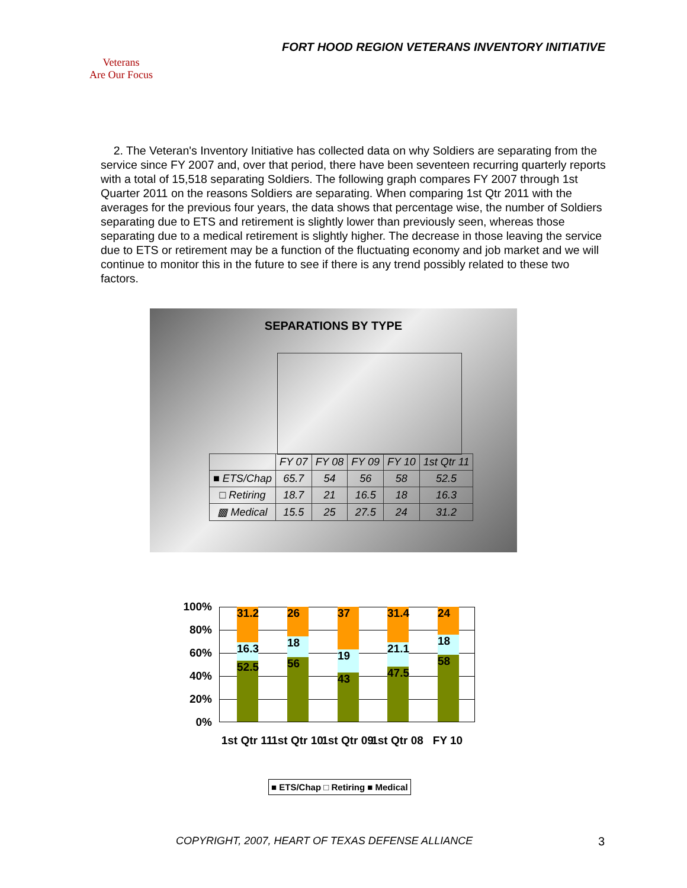FORT HOOD REGION VETERANS INVENTORY INITIATIVE
Veterans
Are Our Focus
2. The Veteran's Inventory Initiative has collected data on why Soldiers are separating from the service since FY 2007 and, over that period, there have been seventeen recurring quarterly reports with a total of 15,518 separating Soldiers. The following graph compares FY 2007 through 1st Quarter 2011 on the reasons Soldiers are separating. When comparing 1st Qtr 2011 with the averages for the previous four years, the data shows that percentage wise, the number of Soldiers separating due to ETS and retirement is slightly lower than previously seen, whereas those separating due to a medical retirement is slightly higher. The decrease in those leaving the service due to ETS or retirement may be a function of the fluctuating economy and job market and we will continue to monitor this in the future to see if there is any trend possibly related to these two factors.
SEPARATIONS BY TYPE
| | FY 07 | FY 08 | FY 09 | FY 10 | 1st Qtr 11 |
| --- | --- | --- | --- | --- | --- |
| ■ ETS/Chap | 65.7 | 54 | 56 | 58 | 52.5 |
| □ Retiring | 18.7 | 21 | 16.5 | 18 | 16.3 |
| ▩ Medical | 15.5 | 25 | 27.5 | 24 | 31.2 |
100%
80%
60%
40%
20%
0%
31.2
16.3
52.5
26
18
56
37
19
43
31.4
21.1
47.5
24
18
58
1st Qtr 11
1st Qtr 10
1st Qtr 09
1st Qtr 08
FY 10
■ ETS/Chap □ Retiring ■ Medical
COPYRIGHT, 2007, HEART OF TEXAS DEFENSE ALLIANCE
3